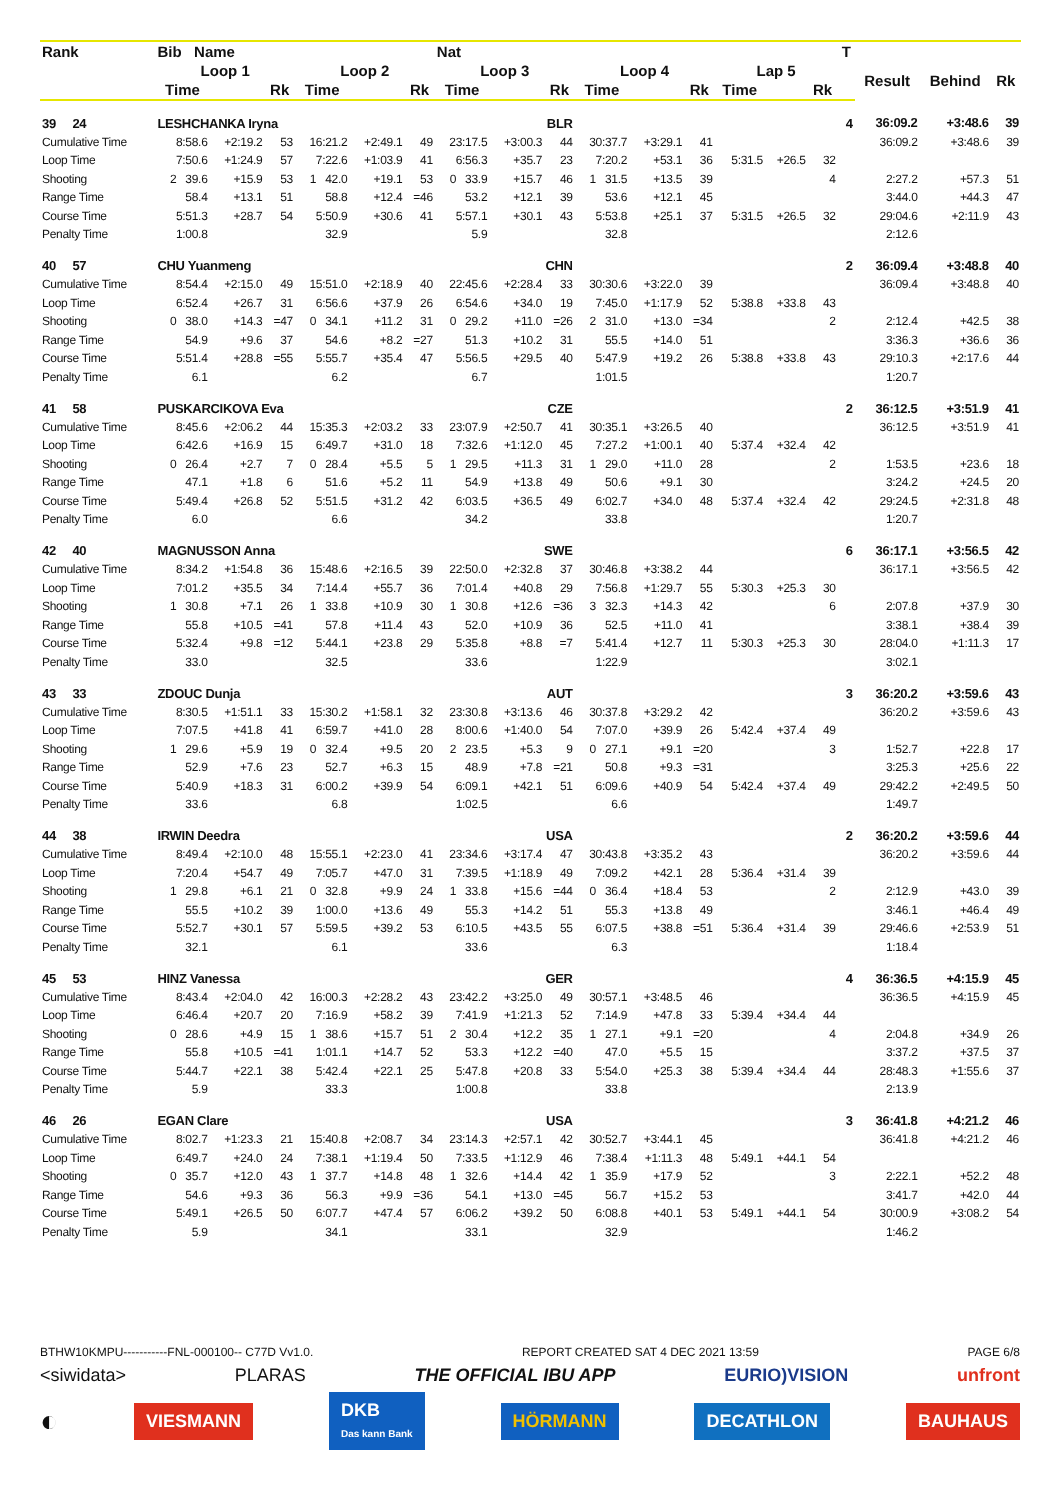| Rank | Bib Name | | | | | | Nat | | | | | | | | | T | | | |
| --- | --- | --- | --- | --- | --- | --- | --- | --- | --- | --- | --- | --- | --- | --- | --- | --- | --- | --- | --- |
| | Loop 1 | | | Loop 2 | | | Loop 3 | | | Loop 4 | | | Lap 5 | | | | Result | Behind | Rk |
| | Time | | Rk | Time | | Rk | Time | | Rk | Time | | Rk | Time | | Rk | | | | |
| 39 24 | LESHCHANKA Iryna | | | | | | BLR | | | | | | | | | 4 | 36:09.2 | +3:48.6 | 39 |
| Cumulative Time | 8:58.6 | +2:19.2 | 53 | 16:21.2 | +2:49.1 | 49 | 23:17.5 | +3:00.3 | 44 | 30:37.7 | +3:29.1 | 41 | | | | | 36:09.2 | +3:48.6 | 39 |
| Loop Time | 7:50.6 | +1:24.9 | 57 | 7:22.6 | +1:03.9 | 41 | 6:56.3 | +35.7 | 23 | 7:20.2 | +53.1 | 36 | 5:31.5 | +26.5 | 32 | | | | |
| Shooting | 2 39.6 | +15.9 | 53 | 1 42.0 | +19.1 | 53 | 0 33.9 | +15.7 | 46 | 1 31.5 | +13.5 | 39 | | | 4 | | 2:27.2 | +57.3 | 51 |
| Range Time | 58.4 | +13.1 | 51 | 58.8 | +12.4 | =46 | 53.2 | +12.1 | 39 | 53.6 | +12.1 | 45 | | | | | 3:44.0 | +44.3 | 47 |
| Course Time | 5:51.3 | +28.7 | 54 | 5:50.9 | +30.6 | 41 | 5:57.1 | +30.1 | 43 | 5:53.8 | +25.1 | 37 | 5:31.5 | +26.5 | 32 | | 29:04.6 | +2:11.9 | 43 |
| Penalty Time | 1:00.8 | | | 32.9 | | | 5.9 | | | 32.8 | | | | | | | 2:12.6 | | |
| 40 57 | CHU Yuanmeng | | | | | | CHN | | | | | | | | | 2 | 36:09.4 | +3:48.8 | 40 |
| Cumulative Time | 8:54.4 | +2:15.0 | 49 | 15:51.0 | +2:18.9 | 40 | 22:45.6 | +2:28.4 | 33 | 30:30.6 | +3:22.0 | 39 | | | | | 36:09.4 | +3:48.8 | 40 |
| Loop Time | 6:52.4 | +26.7 | 31 | 6:56.6 | +37.9 | 26 | 6:54.6 | +34.0 | 19 | 7:45.0 | +1:17.9 | 52 | 5:38.8 | +33.8 | 43 | | | | |
| Shooting | 0 38.0 | +14.3 | =47 | 0 34.1 | +11.2 | 31 | 0 29.2 | +11.0 | =26 | 2 31.0 | +13.0 | =34 | | | 2 | | 2:12.4 | +42.5 | 38 |
| Range Time | 54.9 | +9.6 | 37 | 54.6 | +8.2 | =27 | 51.3 | +10.2 | 31 | 55.5 | +14.0 | 51 | | | | | 3:36.3 | +36.6 | 36 |
| Course Time | 5:51.4 | +28.8 | =55 | 5:55.7 | +35.4 | 47 | 5:56.5 | +29.5 | 40 | 5:47.9 | +19.2 | 26 | 5:38.8 | +33.8 | 43 | | 29:10.3 | +2:17.6 | 44 |
| Penalty Time | 6.1 | | | 6.2 | | | 6.7 | | | 1:01.5 | | | | | | | 1:20.7 | | |
| 41 58 | PUSKARCIKOVA Eva | | | | | | CZE | | | | | | | | | 2 | 36:12.5 | +3:51.9 | 41 |
| Cumulative Time | 8:45.6 | +2:06.2 | 44 | 15:35.3 | +2:03.2 | 33 | 23:07.9 | +2:50.7 | 41 | 30:35.1 | +3:26.5 | 40 | | | | | 36:12.5 | +3:51.9 | 41 |
| Loop Time | 6:42.6 | +16.9 | 15 | 6:49.7 | +31.0 | 18 | 7:32.6 | +1:12.0 | 45 | 7:27.2 | +1:00.1 | 40 | 5:37.4 | +32.4 | 42 | | | | |
| Shooting | 0 26.4 | +2.7 | 7 | 0 28.4 | +5.5 | 5 | 1 29.5 | +11.3 | 31 | 1 29.0 | +11.0 | 28 | | | 2 | | 1:53.5 | +23.6 | 18 |
| Range Time | 47.1 | +1.8 | 6 | 51.6 | +5.2 | 11 | 54.9 | +13.8 | 49 | 50.6 | +9.1 | 30 | | | | | 3:24.2 | +24.5 | 20 |
| Course Time | 5:49.4 | +26.8 | 52 | 5:51.5 | +31.2 | 42 | 6:03.5 | +36.5 | 49 | 6:02.7 | +34.0 | 48 | 5:37.4 | +32.4 | 42 | | 29:24.5 | +2:31.8 | 48 |
| Penalty Time | 6.0 | | | 6.6 | | | 34.2 | | | 33.8 | | | | | | | 1:20.7 | | |
| 42 40 | MAGNUSSON Anna | | | | | | SWE | | | | | | | | | 6 | 36:17.1 | +3:56.5 | 42 |
| Cumulative Time | 8:34.2 | +1:54.8 | 36 | 15:48.6 | +2:16.5 | 39 | 22:50.0 | +2:32.8 | 37 | 30:46.8 | +3:38.2 | 44 | | | | | 36:17.1 | +3:56.5 | 42 |
| Loop Time | 7:01.2 | +35.5 | 34 | 7:14.4 | +55.7 | 36 | 7:01.4 | +40.8 | 29 | 7:56.8 | +1:29.7 | 55 | 5:30.3 | +25.3 | 30 | | | | |
| Shooting | 1 30.8 | +7.1 | 26 | 1 33.8 | +10.9 | 30 | 1 30.8 | +12.6 | =36 | 3 32.3 | +14.3 | 42 | | | 6 | | 2:07.8 | +37.9 | 30 |
| Range Time | 55.8 | +10.5 | =41 | 57.8 | +11.4 | 43 | 52.0 | +10.9 | 36 | 52.5 | +11.0 | 41 | | | | | 3:38.1 | +38.4 | 39 |
| Course Time | 5:32.4 | +9.8 | =12 | 5:44.1 | +23.8 | 29 | 5:35.8 | +8.8 | =7 | 5:41.4 | +12.7 | 11 | 5:30.3 | +25.3 | 30 | | 28:04.0 | +1:11.3 | 17 |
| Penalty Time | 33.0 | | | 32.5 | | | 33.6 | | | 1:22.9 | | | | | | | 3:02.1 | | |
| 43 33 | ZDOUC Dunja | | | | | | AUT | | | | | | | | | 3 | 36:20.2 | +3:59.6 | 43 |
| Cumulative Time | 8:30.5 | +1:51.1 | 33 | 15:30.2 | +1:58.1 | 32 | 23:30.8 | +3:13.6 | 46 | 30:37.8 | +3:29.2 | 42 | | | | | 36:20.2 | +3:59.6 | 43 |
| Loop Time | 7:07.5 | +41.8 | 41 | 6:59.7 | +41.0 | 28 | 8:00.6 | +1:40.0 | 54 | 7:07.0 | +39.9 | 26 | 5:42.4 | +37.4 | 49 | | | | |
| Shooting | 1 29.6 | +5.9 | 19 | 0 32.4 | +9.5 | 20 | 2 23.5 | +5.3 | 9 | 0 27.1 | +9.1 | =20 | | | 3 | | 1:52.7 | +22.8 | 17 |
| Range Time | 52.9 | +7.6 | 23 | 52.7 | +6.3 | 15 | 48.9 | +7.8 | =21 | 50.8 | +9.3 | =31 | | | | | 3:25.3 | +25.6 | 22 |
| Course Time | 5:40.9 | +18.3 | 31 | 6:00.2 | +39.9 | 54 | 6:09.1 | +42.1 | 51 | 6:09.6 | +40.9 | 54 | 5:42.4 | +37.4 | 49 | | 29:42.2 | +2:49.5 | 50 |
| Penalty Time | 33.6 | | | 6.8 | | | 1:02.5 | | | 6.6 | | | | | | | 1:49.7 | | |
| 44 38 | IRWIN Deedra | | | | | | USA | | | | | | | | | 2 | 36:20.2 | +3:59.6 | 44 |
| Cumulative Time | 8:49.4 | +2:10.0 | 48 | 15:55.1 | +2:23.0 | 41 | 23:34.6 | +3:17.4 | 47 | 30:43.8 | +3:35.2 | 43 | | | | | 36:20.2 | +3:59.6 | 44 |
| Loop Time | 7:20.4 | +54.7 | 49 | 7:05.7 | +47.0 | 31 | 7:39.5 | +1:18.9 | 49 | 7:09.2 | +42.1 | 28 | 5:36.4 | +31.4 | 39 | | | | |
| Shooting | 1 29.8 | +6.1 | 21 | 0 32.8 | +9.9 | 24 | 1 33.8 | +15.6 | =44 | 0 36.4 | +18.4 | 53 | | | 2 | | 2:12.9 | +43.0 | 39 |
| Range Time | 55.5 | +10.2 | 39 | 1:00.0 | +13.6 | 49 | 55.3 | +14.2 | 51 | 55.3 | +13.8 | 49 | | | | | 3:46.1 | +46.4 | 49 |
| Course Time | 5:52.7 | +30.1 | 57 | 5:59.5 | +39.2 | 53 | 6:10.5 | +43.5 | 55 | 6:07.5 | +38.8 | =51 | 5:36.4 | +31.4 | 39 | | 29:46.6 | +2:53.9 | 51 |
| Penalty Time | 32.1 | | | 6.1 | | | 33.6 | | | 6.3 | | | | | | | 1:18.4 | | |
| 45 53 | HINZ Vanessa | | | | | | GER | | | | | | | | | 4 | 36:36.5 | +4:15.9 | 45 |
| Cumulative Time | 8:43.4 | +2:04.0 | 42 | 16:00.3 | +2:28.2 | 43 | 23:42.2 | +3:25.0 | 49 | 30:57.1 | +3:48.5 | 46 | | | | | 36:36.5 | +4:15.9 | 45 |
| Loop Time | 6:46.4 | +20.7 | 20 | 7:16.9 | +58.2 | 39 | 7:41.9 | +1:21.3 | 52 | 7:14.9 | +47.8 | 33 | 5:39.4 | +34.4 | 44 | | | | |
| Shooting | 0 28.6 | +4.9 | 15 | 1 38.6 | +15.7 | 51 | 2 30.4 | +12.2 | 35 | 1 27.1 | +9.1 | =20 | | | 4 | | 2:04.8 | +34.9 | 26 |
| Range Time | 55.8 | +10.5 | =41 | 1:01.1 | +14.7 | 52 | 53.3 | +12.2 | =40 | 47.0 | +5.5 | 15 | | | | | 3:37.2 | +37.5 | 37 |
| Course Time | 5:44.7 | +22.1 | 38 | 5:42.4 | +22.1 | 25 | 5:47.8 | +20.8 | 33 | 5:54.0 | +25.3 | 38 | 5:39.4 | +34.4 | 44 | | 28:48.3 | +1:55.6 | 37 |
| Penalty Time | 5.9 | | | 33.3 | | | 1:00.8 | | | 33.8 | | | | | | | 2:13.9 | | |
| 46 26 | EGAN Clare | | | | | | USA | | | | | | | | | 3 | 36:41.8 | +4:21.2 | 46 |
| Cumulative Time | 8:02.7 | +1:23.3 | 21 | 15:40.8 | +2:08.7 | 34 | 23:14.3 | +2:57.1 | 42 | 30:52.7 | +3:44.1 | 45 | | | | | 36:41.8 | +4:21.2 | 46 |
| Loop Time | 6:49.7 | +24.0 | 24 | 7:38.1 | +1:19.4 | 50 | 7:33.5 | +1:12.9 | 46 | 7:38.4 | +1:11.3 | 48 | 5:49.1 | +44.1 | 54 | | | | |
| Shooting | 0 35.7 | +12.0 | 43 | 1 37.7 | +14.8 | 48 | 1 32.6 | +14.4 | 42 | 1 35.9 | +17.9 | 52 | | | 3 | | 2:22.1 | +52.2 | 48 |
| Range Time | 54.6 | +9.3 | 36 | 56.3 | +9.9 | =36 | 54.1 | +13.0 | =45 | 56.7 | +15.2 | 53 | | | | | 3:41.7 | +42.0 | 44 |
| Course Time | 5:49.1 | +26.5 | 50 | 6:07.7 | +47.4 | 57 | 6:06.2 | +39.2 | 50 | 6:08.8 | +40.1 | 53 | 5:49.1 | +44.1 | 54 | | 30:00.9 | +3:08.2 | 54 |
| Penalty Time | 5.9 | | | 34.1 | | | 33.1 | | | 32.9 | | | | | | | 1:46.2 | | |
BTHW10KMPU-----------FNL-000100-- C77D Vv1.0. REPORT CREATED SAT 4 DEC 2021 13:59 PAGE 6/8
<siwidata> PLARAS THE OFFICIAL IBU APP EURIO)VISION unfront
◐ VIESMANN DKB
Das kann Bank HÖRMANN DECATHLON BAUHAUS